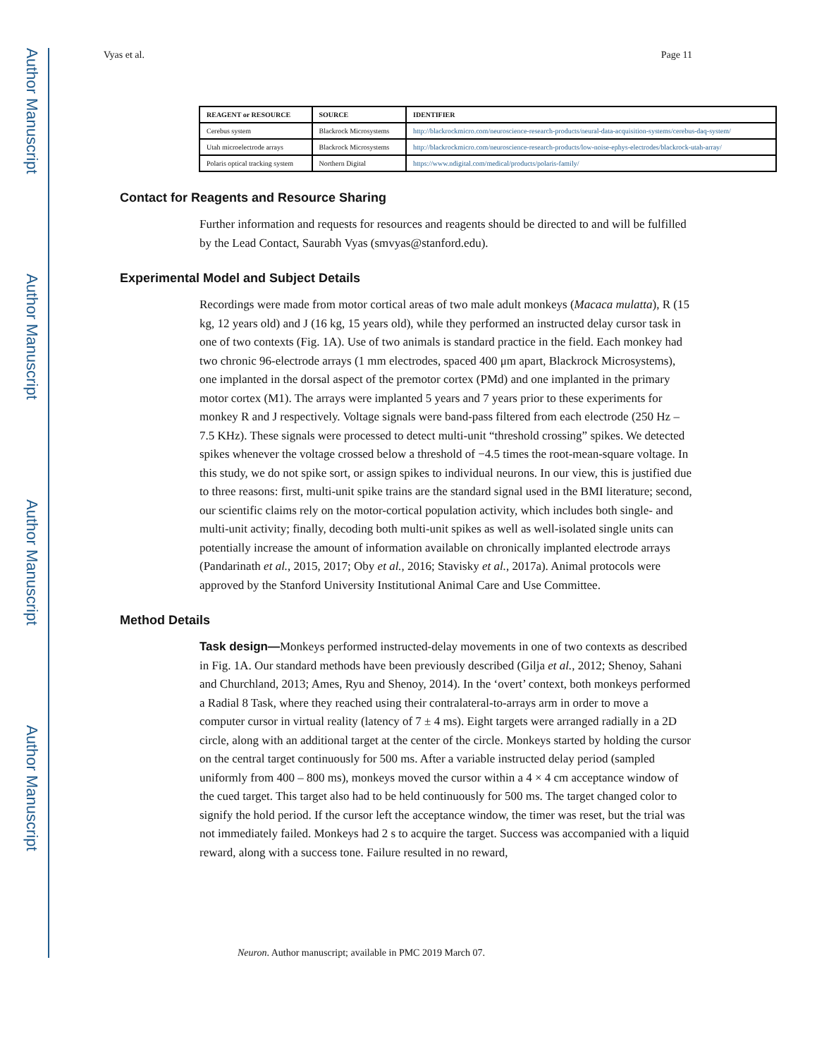Author Manuscript
Author Manuscript
Author Manuscript
Author Manuscript
Vyas et al. Page 11
| REAGENT or RESOURCE | SOURCE | IDENTIFIER |
| --- | --- | --- |
| Cerebus system | Blackrock Microsystems | http://blackrockmicro.com/neuroscience-research-products/neural-data-acquisition-systems/cerebus-daq-system/ |
| Utah microelectrode arrays | Blackrock Microsystems | http://blackrockmicro.com/neuroscience-research-products/low-noise-ephys-electrodes/blackrock-utah-array/ |
| Polaris optical tracking system | Northern Digital | https://www.ndigital.com/medical/products/polaris-family/ |
Contact for Reagents and Resource Sharing
Further information and requests for resources and reagents should be directed to and will be fulfilled by the Lead Contact, Saurabh Vyas (smvyas@stanford.edu).
Experimental Model and Subject Details
Recordings were made from motor cortical areas of two male adult monkeys (Macaca mulatta), R (15 kg, 12 years old) and J (16 kg, 15 years old), while they performed an instructed delay cursor task in one of two contexts (Fig. 1A). Use of two animals is standard practice in the field. Each monkey had two chronic 96-electrode arrays (1 mm electrodes, spaced 400 μm apart, Blackrock Microsystems), one implanted in the dorsal aspect of the premotor cortex (PMd) and one implanted in the primary motor cortex (M1). The arrays were implanted 5 years and 7 years prior to these experiments for monkey R and J respectively. Voltage signals were band-pass filtered from each electrode (250 Hz – 7.5 KHz). These signals were processed to detect multi-unit “threshold crossing” spikes. We detected spikes whenever the voltage crossed below a threshold of −4.5 times the root-mean-square voltage. In this study, we do not spike sort, or assign spikes to individual neurons. In our view, this is justified due to three reasons: first, multi-unit spike trains are the standard signal used in the BMI literature; second, our scientific claims rely on the motor-cortical population activity, which includes both single- and multi-unit activity; finally, decoding both multi-unit spikes as well as well-isolated single units can potentially increase the amount of information available on chronically implanted electrode arrays (Pandarinath et al., 2015, 2017; Oby et al., 2016; Stavisky et al., 2017a). Animal protocols were approved by the Stanford University Institutional Animal Care and Use Committee.
Method Details
Task design—Monkeys performed instructed-delay movements in one of two contexts as described in Fig. 1A. Our standard methods have been previously described (Gilja et al., 2012; Shenoy, Sahani and Churchland, 2013; Ames, Ryu and Shenoy, 2014). In the ‘overt’ context, both monkeys performed a Radial 8 Task, where they reached using their contralateral-to-arrays arm in order to move a computer cursor in virtual reality (latency of 7 ± 4 ms). Eight targets were arranged radially in a 2D circle, along with an additional target at the center of the circle. Monkeys started by holding the cursor on the central target continuously for 500 ms. After a variable instructed delay period (sampled uniformly from 400 – 800 ms), monkeys moved the cursor within a 4 × 4 cm acceptance window of the cued target. This target also had to be held continuously for 500 ms. The target changed color to signify the hold period. If the cursor left the acceptance window, the timer was reset, but the trial was not immediately failed. Monkeys had 2 s to acquire the target. Success was accompanied with a liquid reward, along with a success tone. Failure resulted in no reward,
Neuron. Author manuscript; available in PMC 2019 March 07.